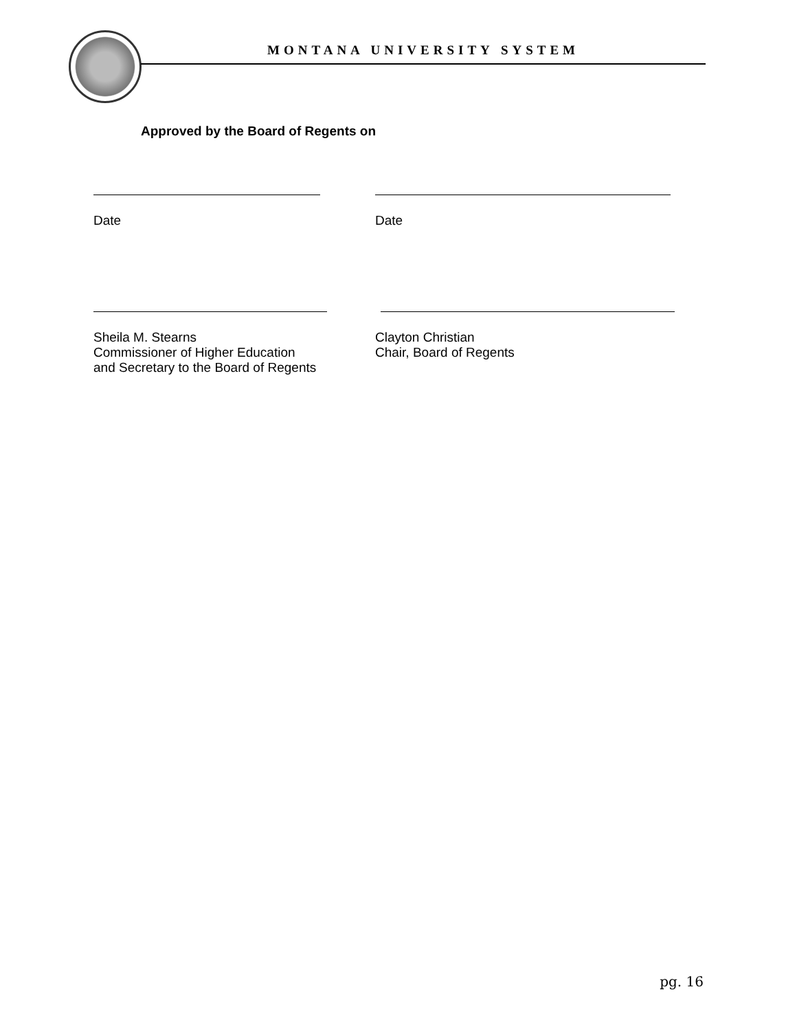MONTANA UNIVERSITY SYSTEM
Approved by the Board of Regents on
Date Date
Sheila M. Stearns
Commissioner of Higher Education
and Secretary to the Board of Regents
Clayton Christian
Chair, Board of Regents
pg. 16